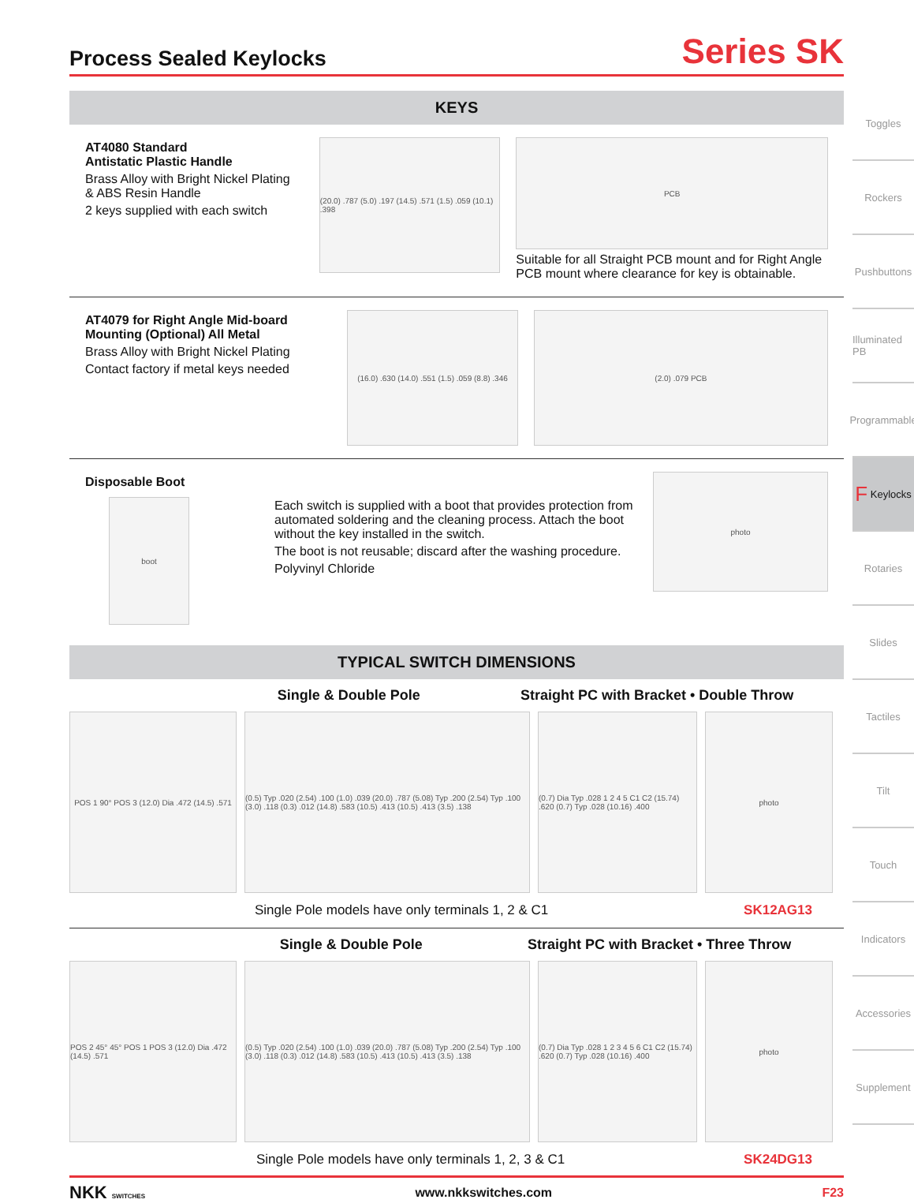Process Sealed Keylocks
Series SK
KEYS
AT4080 Standard
Antistatic Plastic Handle
Brass Alloy with Bright Nickel Plating
& ABS Resin Handle
2 keys supplied with each switch
(20.0) .787 (5.0) .197 (14.5) .571 (1.5) .059 (10.1) .398
PCB
Suitable for all Straight PCB mount and for Right Angle PCB mount where clearance for key is obtainable.
AT4079 for Right Angle Mid-board Mounting (Optional) All Metal
Brass Alloy with Bright Nickel Plating
Contact factory if metal keys needed
(16.0) .630 (14.0) .551 (1.5) .059 (8.8) .346
(2.0) .079 PCB
Disposable Boot
boot
Each switch is supplied with a boot that provides protection from automated soldering and the cleaning process. Attach the boot without the key installed in the switch.
The boot is not reusable; discard after the washing procedure.
Polyvinyl Chloride
photo
TYPICAL SWITCH DIMENSIONS
Single & Double Pole Straight PC with Bracket • Double Throw
POS 1 90° POS 3 (12.0) Dia .472 (14.5) .571
(0.5) Typ .020 (2.54) .100 (1.0) .039 (20.0) .787 (5.08) Typ .200 (2.54) Typ .100 (3.0) .118 (0.3) .012 (14.8) .583 (10.5) .413 (10.5) .413 (3.5) .138
(0.7) Dia Typ .028 1 2 4 5 C1 C2 (15.74) .620 (0.7) Typ .028 (10.16) .400
photo
Single Pole models have only terminals 1, 2 & C1 SK12AG13
Single & Double Pole Straight PC with Bracket • Three Throw
POS 2 45° 45° POS 1 POS 3 (12.0) Dia .472 (14.5) .571
(0.5) Typ .020 (2.54) .100 (1.0) .039 (20.0) .787 (5.08) Typ .200 (2.54) Typ .100 (3.0) .118 (0.3) .012 (14.8) .583 (10.5) .413 (10.5) .413 (3.5) .138
(0.7) Dia Typ .028 1 2 3 4 5 6 C1 C2 (15.74) .620 (0.7) Typ .028 (10.16) .400
photo
Single Pole models have only terminals 1, 2, 3 & C1 SK24DG13
NKK SWITCHES www.nkkswitches.com F23
Toggles
Rockers
Pushbuttons
Illuminated PB
Programmable
F Keylocks
Rotaries
Slides
Tactiles
Tilt
Touch
Indicators
Accessories
Supplement